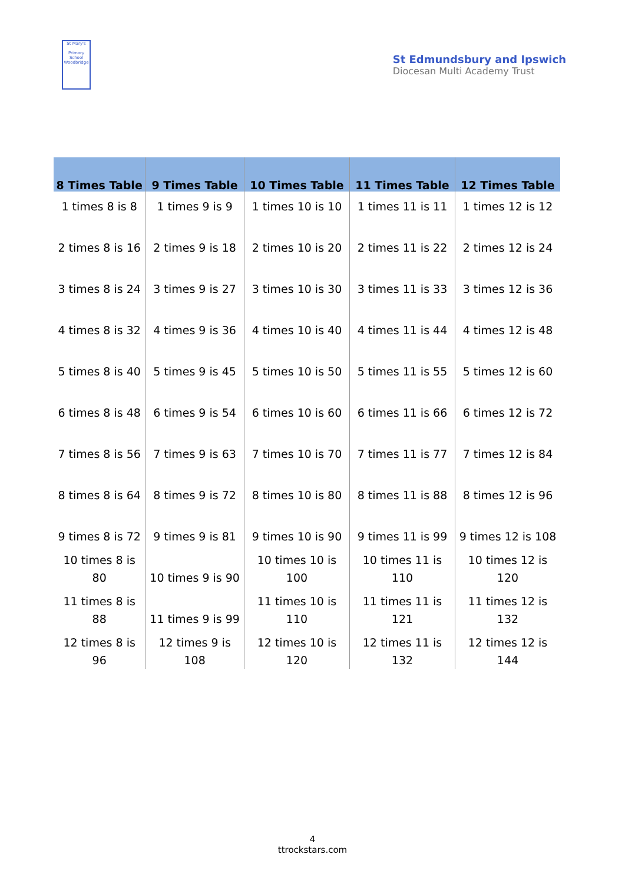St Mary's
Primary School
Woodbridge
St Edmundsbury and Ipswich
Diocesan Multi Academy Trust
| 8 Times Table | 9 Times Table | 10 Times Table | 11 Times Table | 12 Times Table |
| --- | --- | --- | --- | --- |
| 1 times 8 is 8 | 1 times 9 is 9 | 1 times 10 is 10 | 1 times 11 is 11 | 1 times 12 is 12 |
| 2 times 8 is 16 | 2 times 9 is 18 | 2 times 10 is 20 | 2 times 11 is 22 | 2 times 12 is 24 |
| 3 times 8 is 24 | 3 times 9 is 27 | 3 times 10 is 30 | 3 times 11 is 33 | 3 times 12 is 36 |
| 4 times 8 is 32 | 4 times 9 is 36 | 4 times 10 is 40 | 4 times 11 is 44 | 4 times 12 is 48 |
| 5 times 8 is 40 | 5 times 9 is 45 | 5 times 10 is 50 | 5 times 11 is 55 | 5 times 12 is 60 |
| 6 times 8 is 48 | 6 times 9 is 54 | 6 times 10 is 60 | 6 times 11 is 66 | 6 times 12 is 72 |
| 7 times 8 is 56 | 7 times 9 is 63 | 7 times 10 is 70 | 7 times 11 is 77 | 7 times 12 is 84 |
| 8 times 8 is 64 | 8 times 9 is 72 | 8 times 10 is 80 | 8 times 11 is 88 | 8 times 12 is 96 |
| 9 times 8 is 72 | 9 times 9 is 81 | 9 times 10 is 90 | 9 times 11 is 99 | 9 times 12 is 108 |
| 10 times 8 is 80 | 10 times 9 is 90 | 10 times 10 is 100 | 10 times 11 is 110 | 10 times 12 is 120 |
| 11 times 8 is 88 | 11 times 9 is 99 | 11 times 10 is 110 | 11 times 11 is 121 | 11 times 12 is 132 |
| 12 times 8 is 96 | 12 times 9 is 108 | 12 times 10 is 120 | 12 times 11 is 132 | 12 times 12 is 144 |
4
ttrockstars.com